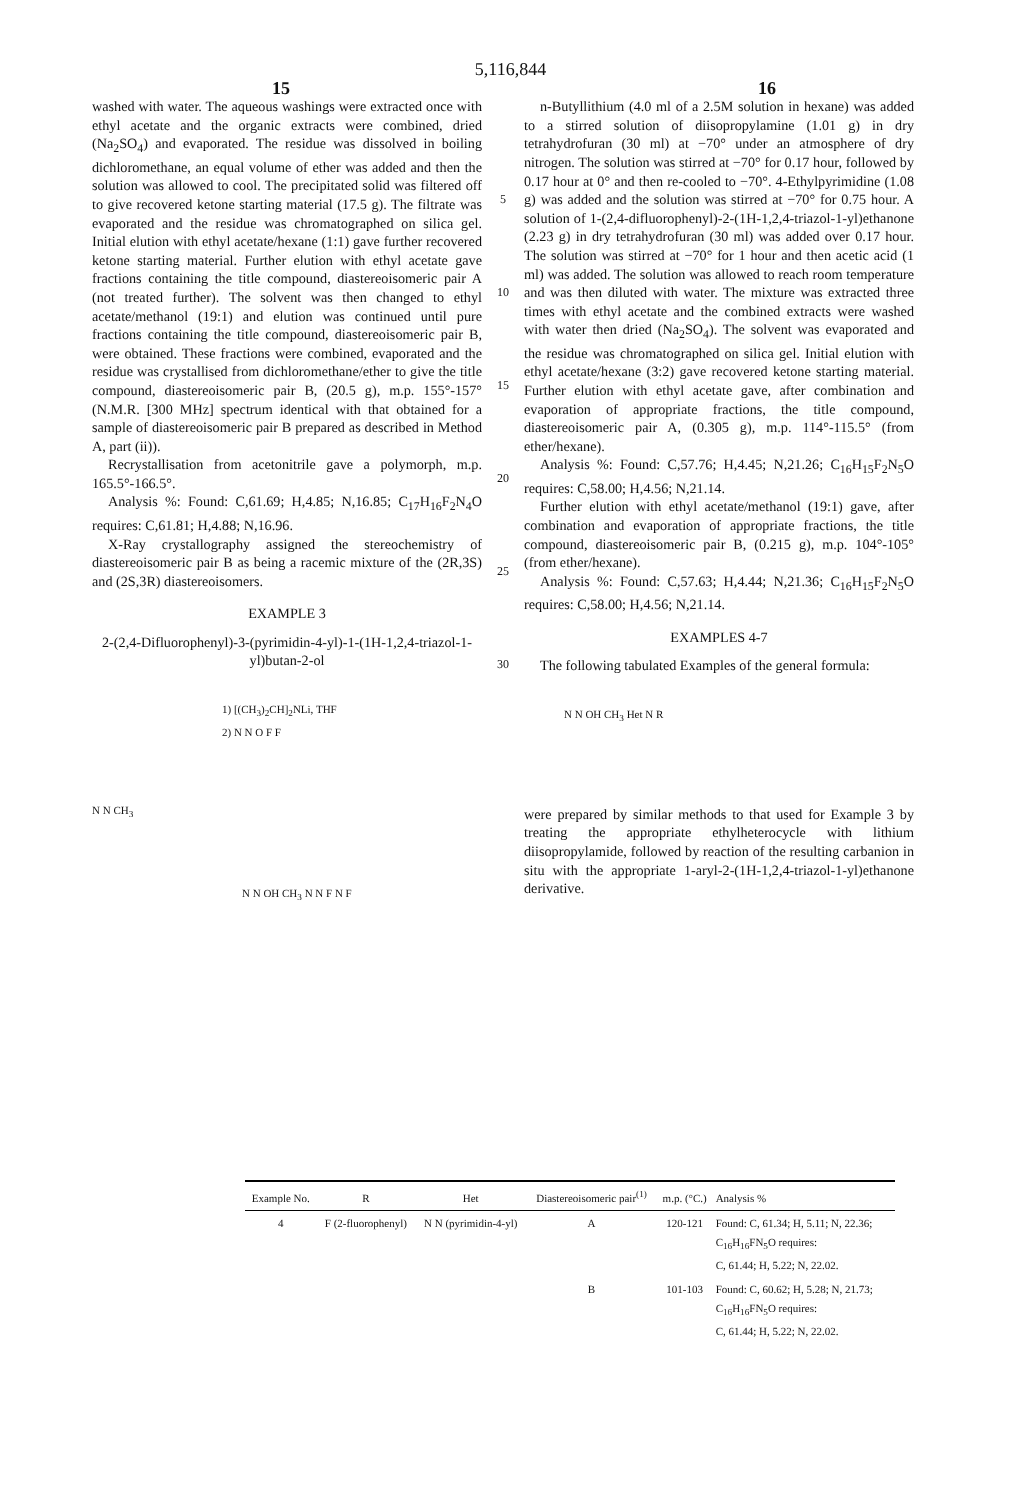5,116,844
15 16
washed with water. The aqueous washings were extracted once with ethyl acetate and the organic extracts were combined, dried (Na<sub>2</sub>SO<sub>4</sub>) and evaporated. The residue was dissolved in boiling dichloromethane, an equal volume of ether was added and then the solution was allowed to cool. The precipitated solid was filtered off to give recovered ketone starting material (17.5 g). The filtrate was evaporated and the residue was chromatographed on silica gel. Initial elution with ethyl acetate/hexane (1:1) gave further recovered ketone starting material. Further elution with ethyl acetate gave fractions containing the title compound, diastereoisomeric pair A (not treated further). The solvent was then changed to ethyl acetate/methanol (19:1) and elution was continued until pure fractions containing the title compound, diastereoisomeric pair B, were obtained. These fractions were combined, evaporated and the residue was crystallised from dichloromethane/ether to give the title compound, diastereoisomeric pair B, (20.5 g), m.p. 155°-157° (N.M.R. [300 MHz] spectrum identical with that obtained for a sample of diastereoisomeric pair B prepared as described in Method A, part (ii)).
Recrystallisation from acetonitrile gave a polymorph, m.p. 165.5°-166.5°.
Analysis %: Found: C,61.69; H,4.85; N,16.85; C<sub>17</sub>H<sub>16</sub>F<sub>2</sub>N<sub>4</sub>O requires: C,61.81; H,4.88; N,16.96.
X-Ray crystallography assigned the stereochemistry of diastereoisomeric pair B as being a racemic mixture of the (2R,3S) and (2S,3R) diastereoisomers.
EXAMPLE 3
2-(2,4-Difluorophenyl)-3-(pyrimidin-4-yl)-1-(1H-1,2,4-triazol-1-yl)butan-2-ol
1) [(CH<sub>3</sub>)<sub>2</sub>CH]<sub>2</sub>NLi, THF
2) N N O F F
N N CH<sub>3</sub>
N N OH CH<sub>3</sub> N N F N F
5
10
15
20
25
30
n-Butyllithium (4.0 ml of a 2.5M solution in hexane) was added to a stirred solution of diisopropylamine (1.01 g) in dry tetrahydrofuran (30 ml) at −70° under an atmosphere of dry nitrogen. The solution was stirred at −70° for 0.17 hour, followed by 0.17 hour at 0° and then re-cooled to −70°. 4-Ethylpyrimidine (1.08 g) was added and the solution was stirred at −70° for 0.75 hour. A solution of 1-(2,4-difluorophenyl)-2-(1H-1,2,4-triazol-1-yl)ethanone (2.23 g) in dry tetrahydrofuran (30 ml) was added over 0.17 hour. The solution was stirred at −70° for 1 hour and then acetic acid (1 ml) was added. The solution was allowed to reach room temperature and was then diluted with water. The mixture was extracted three times with ethyl acetate and the combined extracts were washed with water then dried (Na<sub>2</sub>SO<sub>4</sub>). The solvent was evaporated and the residue was chromatographed on silica gel. Initial elution with ethyl acetate/hexane (3:2) gave recovered ketone starting material. Further elution with ethyl acetate gave, after combination and evaporation of appropriate fractions, the title compound, diastereoisomeric pair A, (0.305 g), m.p. 114°-115.5° (from ether/hexane).
Analysis %: Found: C,57.76; H,4.45; N,21.26; C<sub>16</sub>H<sub>15</sub>F<sub>2</sub>N<sub>5</sub>O requires: C,58.00; H,4.56; N,21.14.
Further elution with ethyl acetate/methanol (19:1) gave, after combination and evaporation of appropriate fractions, the title compound, diastereoisomeric pair B, (0.215 g), m.p. 104°-105° (from ether/hexane).
Analysis %: Found: C,57.63; H,4.44; N,21.36; C<sub>16</sub>H<sub>15</sub>F<sub>2</sub>N<sub>5</sub>O requires: C,58.00; H,4.56; N,21.14.
EXAMPLES 4-7
The following tabulated Examples of the general formula:
N N OH CH<sub>3</sub> Het N R
were prepared by similar methods to that used for Example 3 by treating the appropriate ethylheterocycle with lithium diisopropylamide, followed by reaction of the resulting carbanion in situ with the appropriate 1-aryl-2-(1H-1,2,4-triazol-1-yl)ethanone derivative.
| Example No. | R | Het | Diastereoisomeric pair<sup>(1)</sup> | m.p. (°C.) | Analysis % |
| --- | --- | --- | --- | --- | --- |
| 4 | F (2-fluorophenyl) | N N (pyrimidin-4-yl) | A | 120-121 | Found: C, 61.34; H, 5.11; N, 22.36; C<sub>16</sub>H<sub>16</sub>FN<sub>5</sub>O requires: C, 61.44; H, 5.22; N, 22.02. |
| | | | B | 101-103 | Found: C, 60.62; H, 5.28; N, 21.73; C<sub>16</sub>H<sub>16</sub>FN<sub>5</sub>O requires: C, 61.44; H, 5.22; N, 22.02. |